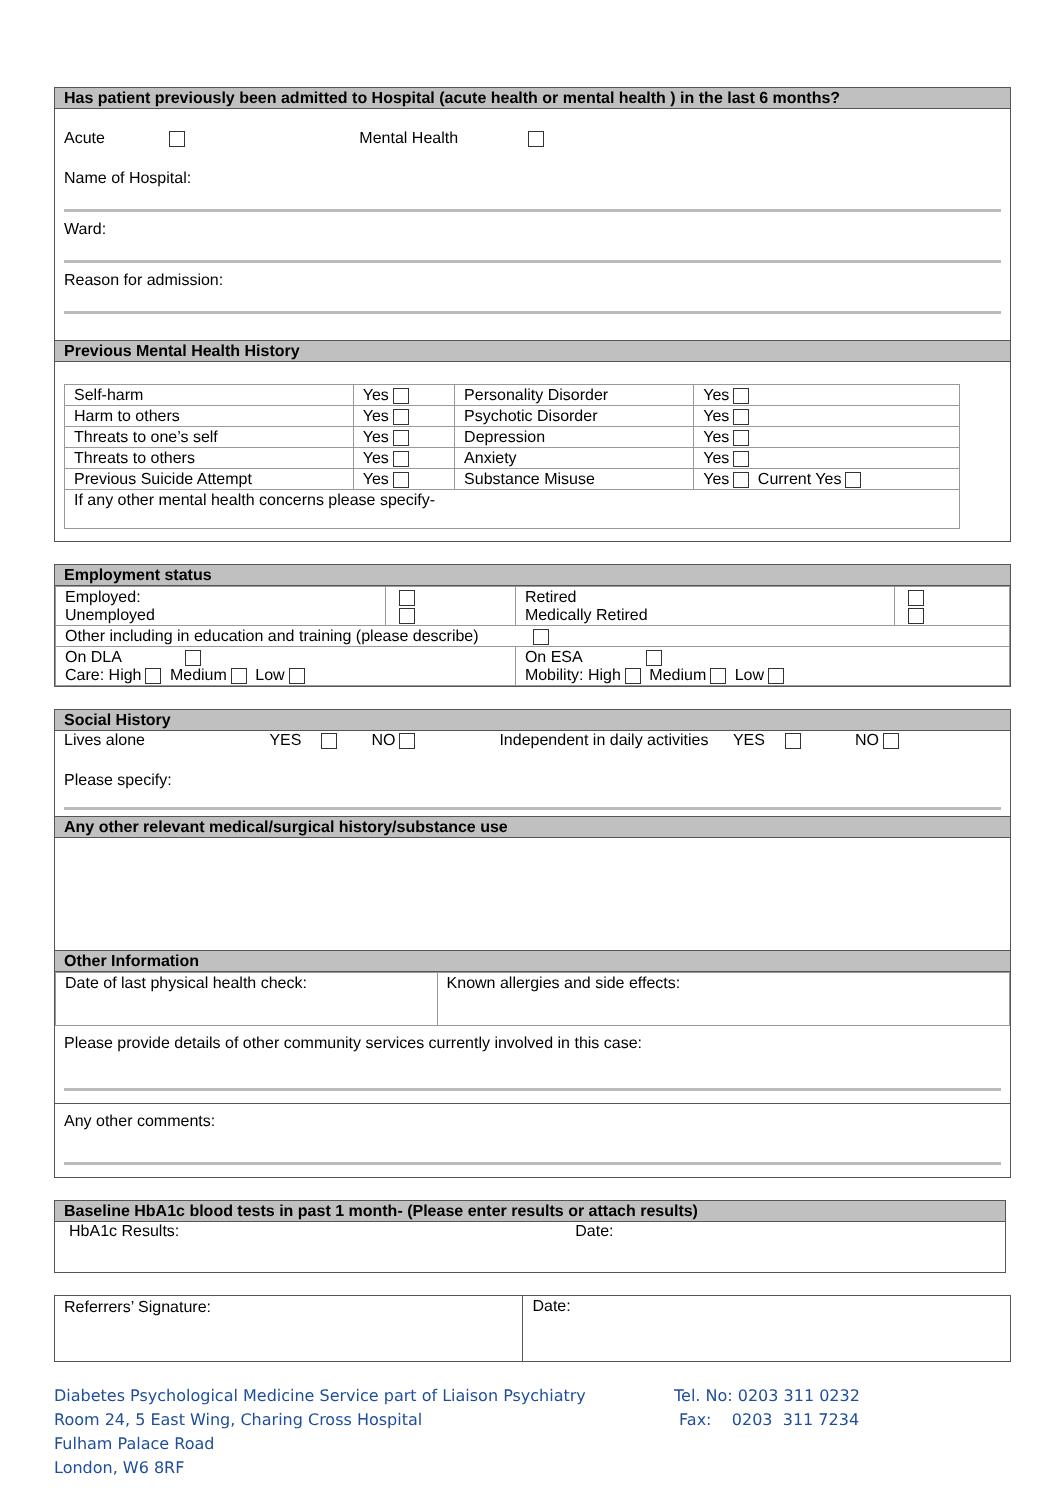Has patient previously been admitted to Hospital (acute health or mental health ) in the last 6 months?
Acute Mental Health
Name of Hospital:
Ward:
Reason for admission:
Previous Mental Health History
| Self-harm | Yes | Personality Disorder | Yes |
| Harm to others | Yes | Psychotic Disorder | Yes |
| Threats to one’s self | Yes | Depression | Yes |
| Threats to others | Yes | Anxiety | Yes |
| Previous Suicide Attempt | Yes | Substance Misuse | Yes Current Yes |
| If any other mental health concerns please specify- | | | |
Employment status
| Employed: Unemployed | | Retired Medically Retired | |
| Other including in education and training (please describe) | | | |
| On DLA Care: High Medium Low | | On ESA Mobility: High Medium Low | |
Social History
Lives alone YES NO Independent in daily activities YES NO
Please specify:
Any other relevant medical/surgical history/substance use
Other Information
| Date of last physical health check: | Known allergies and side effects: |
Please provide details of other community services currently involved in this case:
Any other comments:
Baseline HbA1c blood tests in past 1 month- (Please enter results or attach results)
HbA1c Results: Date:
| Referrers’ Signature: | Date: |
Diabetes Psychological Medicine Service part of Liaison Psychiatry
Room 24, 5 East Wing, Charing Cross Hospital
Fulham Palace Road
London, W6 8RF
Tel. No: 0203 311 0232
Fax: 0203 311 7234